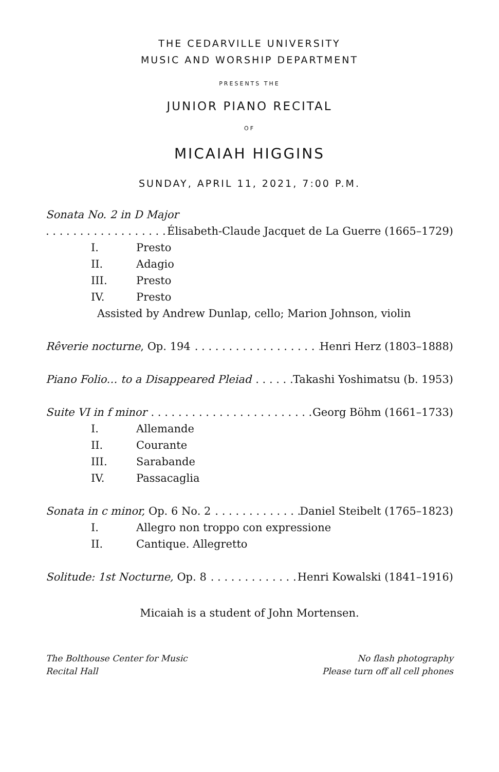THE CEDARVILLE UNIVERSITY
MUSIC AND WORSHIP DEPARTMENT
PRESENTS THE
JUNIOR PIANO RECITAL
OF
MICAIAH HIGGINS
SUNDAY, APRIL 11, 2021, 7:00 P.M.
Sonata No. 2 in D Major
Élisabeth-Claude Jacquet de La Guerre (1665–1729)
I. Presto
II. Adagio
III. Presto
IV. Presto
Assisted by Andrew Dunlap, cello; Marion Johnson, violin
Rêverie nocturne, Op. 194 Henri Herz (1803–1888)
Piano Folio… to a Disappeared Pleiad Takashi Yoshimatsu (b. 1953)
Suite VI in f minor Georg Böhm (1661–1733)
I. Allemande
II. Courante
III. Sarabande
IV. Passacaglia
Sonata in c minor, Op. 6 No. 2 Daniel Steibelt (1765–1823)
I. Allegro non troppo con expressione
II. Cantique. Allegretto
Solitude: 1st Nocturne, Op. 8 Henri Kowalski (1841–1916)
Micaiah is a student of John Mortensen.
The Bolthouse Center for Music
Recital Hall
No flash photography
Please turn off all cell phones